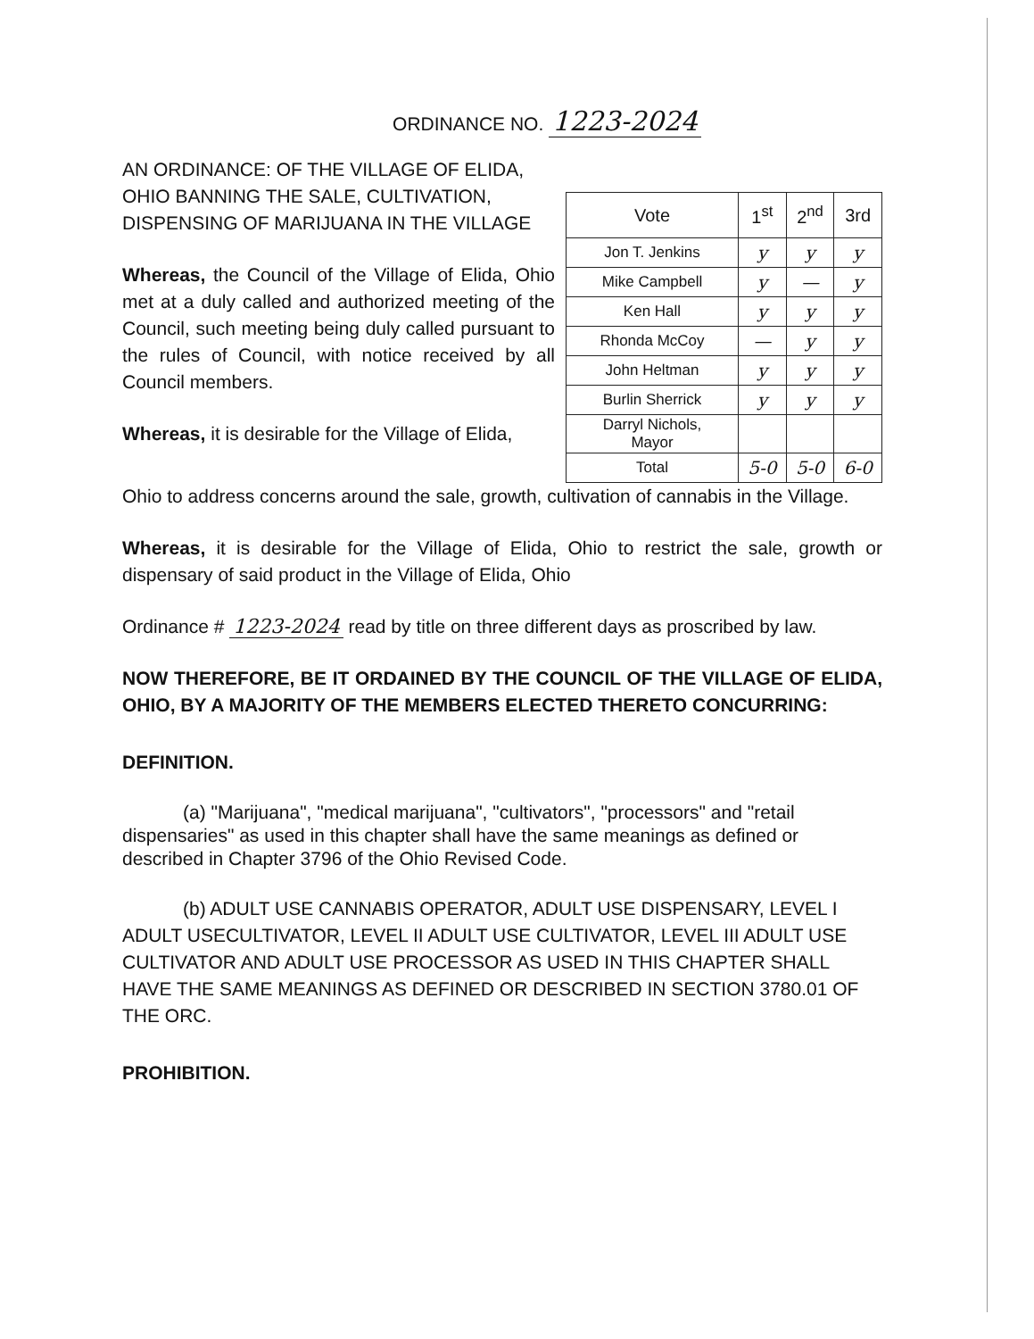ORDINANCE NO. 1223-2024
AN ORDINANCE: OF THE VILLAGE OF ELIDA, OHIO BANNING THE SALE, CULTIVATION, DISPENSING OF MARIJUANA IN THE VILLAGE
Whereas, the Council of the Village of Elida, Ohio met at a duly called and authorized meeting of the Council, such meeting being duly called pursuant to the rules of Council, with notice received by all Council members.
Whereas, it is desirable for the Village of Elida,
| Vote | 1<sup>st</sup> | 2<sup>nd</sup> | 3rd |
| --- | --- | --- | --- |
| Jon T. Jenkins | y | y | y |
| Mike Campbell | y | — | y |
| Ken Hall | y | y | y |
| Rhonda McCoy | — | y | y |
| John Heltman | y | y | y |
| Burlin Sherrick | y | y | y |
| Darryl Nichols, Mayor | | | |
| Total | 5-0 | 5-0 | 6-0 |
Ohio to address concerns around the sale, growth, cultivation of cannabis in the Village.
Whereas, it is desirable for the Village of Elida, Ohio to restrict the sale, growth or dispensary of said product in the Village of Elida, Ohio
Ordinance # 1223-2024 read by title on three different days as proscribed by law.
NOW THEREFORE, BE IT ORDAINED BY THE COUNCIL OF THE VILLAGE OF ELIDA, OHIO, BY A MAJORITY OF THE MEMBERS ELECTED THERETO CONCURRING:
DEFINITION.
(a) "Marijuana", "medical marijuana", "cultivators", "processors" and "retail dispensaries" as used in this chapter shall have the same meanings as defined or described in Chapter 3796 of the Ohio Revised Code.
(b) ADULT USE CANNABIS OPERATOR, ADULT USE DISPENSARY, LEVEL I ADULT USECULTIVATOR, LEVEL II ADULT USE CULTIVATOR, LEVEL III ADULT USE CULTIVATOR AND ADULT USE PROCESSOR AS USED IN THIS CHAPTER SHALL HAVE THE SAME MEANINGS AS DEFINED OR DESCRIBED IN SECTION 3780.01 OF THE ORC.
PROHIBITION.